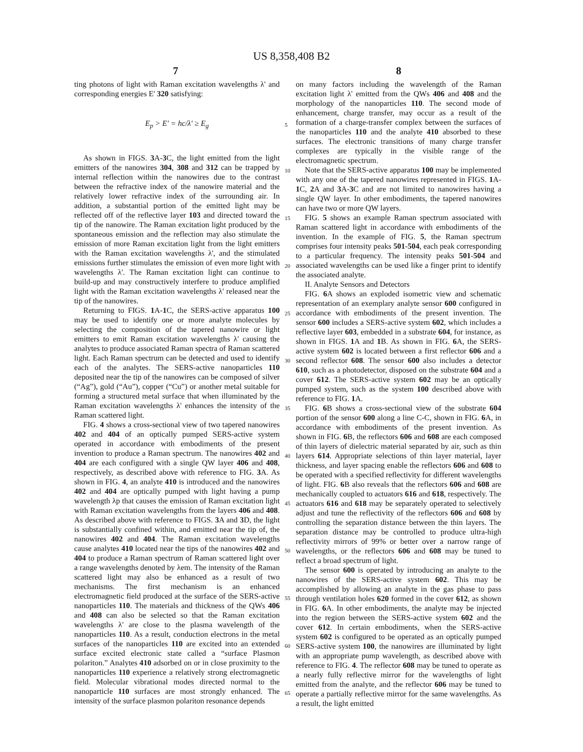US 8,358,408 B2
7 8
ting photons of light with Raman excitation wavelengths λ' and corresponding energies E' 320 satisfying:
E<sub>p</sub> > E′ = hc/λ′ ≥ E<sub>g</sub>
As shown in FIGS. 3 A-3 C, the light emitted from the light emitters of the nanowires 304, 308 and 312 can be trapped by internal reflection within the nanowires due to the contrast between the refractive index of the nanowire material and the relatively lower refractive index of the surrounding air. In addition, a substantial portion of the emitted light may be reflected off of the reflective layer 103 and directed toward the tip of the nanowire. The Raman excitation light produced by the spontaneous emission and the reflection may also stimulate the emission of more Raman excitation light from the light emitters with the Raman excitation wavelengths λ', and the stimulated emissions further stimulates the emission of even more light with wavelengths λ'. The Raman excitation light can continue to build-up and may constructively interfere to produce amplified light with the Raman excitation wavelengths λ' released near the tip of the nanowires.
Returning to FIGS. 1 A-1 C, the SERS-active apparatus 100 may be used to identify one or more analyte molecules by selecting the composition of the tapered nanowire or light emitters to emit Raman excitation wavelengths λ' causing the analytes to produce associated Raman spectra of Raman scattered light. Each Raman spectrum can be detected and used to identify each of the analytes. The SERS-active nanoparticles 110 deposited near the tip of the nanowires can be composed of silver (“Ag”), gold (“Au”), copper (“Cu”) or another metal suitable for forming a structured metal surface that when illuminated by the Raman excitation wavelengths λ' enhances the intensity of the Raman scattered light.
FIG. 4 shows a cross-sectional view of two tapered nanowires 402 and 404 of an optically pumped SERS-active system operated in accordance with embodiments of the present invention to produce a Raman spectrum. The nanowires 402 and 404 are each configured with a single QW layer 406 and 408, respectively, as described above with reference to FIG. 3 A. As shown in FIG. 4, an analyte 410 is introduced and the nanowires 402 and 404 are optically pumped with light having a pump wavelength λp that causes the emission of Raman excitation light with Raman excitation wavelengths from the layers 406 and 408. As described above with reference to FIGS. 3 A and 3 D, the light is substantially confined within, and emitted near the tip of, the nanowires 402 and 404. The Raman excitation wavelengths cause analytes 410 located near the tips of the nanowires 402 and 404 to produce a Raman spectrum of Raman scattered light over a range wavelengths denoted by λem. The intensity of the Raman scattered light may also be enhanced as a result of two mechanisms. The first mechanism is an enhanced electromagnetic field produced at the surface of the SERS-active nanoparticles 110. The materials and thickness of the QWs 406 and 408 can also be selected so that the Raman excitation wavelengths λ' are close to the plasma wavelength of the nanoparticles 110. As a result, conduction electrons in the metal surfaces of the nanoparticles 110 are excited into an extended surface excited electronic state called a “surface Plasmon polariton.” Analytes 410 adsorbed on or in close proximity to the nanoparticles 110 experience a relatively strong electromagnetic field. Molecular vibrational modes directed normal to the nanoparticle 110 surfaces are most strongly enhanced. The intensity of the surface plasmon polariton resonance depends
on many factors including the wavelength of the Raman excitation light λ' emitted from the QWs 406 and 408 and the morphology of the nanoparticles 110. The second mode of enhancement, charge transfer, may occur as a result of the formation of a charge-transfer complex between the surfaces of the nanoparticles 110 and the analyte 410 absorbed to these surfaces. The electronic transitions of many charge transfer complexes are typically in the visible range of the electromagnetic spectrum.
Note that the SERS-active apparatus 100 may be implemented with any one of the tapered nanowires represented in FIGS. 1 A-1 C, 2 A and 3 A-3 C and are not limited to nanowires having a single QW layer. In other embodiments, the tapered nanowires can have two or more QW layers.
FIG. 5 shows an example Raman spectrum associated with Raman scattered light in accordance with embodiments of the invention. In the example of FIG. 5, the Raman spectrum comprises four intensity peaks 501-504, each peak corresponding to a particular frequency. The intensity peaks 501-504 and associated wavelengths can be used like a finger print to identify the associated analyte.
II. Analyte Sensors and Detectors
FIG. 6 A shows an exploded isometric view and schematic representation of an exemplary analyte sensor 600 configured in accordance with embodiments of the present invention. The sensor 600 includes a SERS-active system 602, which includes a reflective layer 603, embedded in a substrate 604, for instance, as shown in FIGS. 1 A and 1 B. As shown in FIG. 6 A, the SERS-active system 602 is located between a first reflector 606 and a second reflector 608. The sensor 600 also includes a detector 610, such as a photodetector, disposed on the substrate 604 and a cover 612. The SERS-active system 602 may be an optically pumped system, such as the system 100 described above with reference to FIG. 1 A.
FIG. 6 B shows a cross-sectional view of the substrate 604 portion of the sensor 600 along a line C-C, shown in FIG. 6 A, in accordance with embodiments of the present invention. As shown in FIG. 6 B, the reflectors 606 and 608 are each composed of thin layers of dielectric material separated by air, such as thin layers 614. Appropriate selections of thin layer material, layer thickness, and layer spacing enable the reflectors 606 and 608 to be operated with a specified reflectivity for different wavelengths of light. FIG. 6 B also reveals that the reflectors 606 and 608 are mechanically coupled to actuators 616 and 618, respectively. The actuators 616 and 618 may be separately operated to selectively adjust and tune the reflectivity of the reflectors 606 and 608 by controlling the separation distance between the thin layers. The separation distance may be controlled to produce ultra-high reflectivity mirrors of 99% or better over a narrow range of wavelengths, or the reflectors 606 and 608 may be tuned to reflect a broad spectrum of light.
The sensor 600 is operated by introducing an analyte to the nanowires of the SERS-active system 602. This may be accomplished by allowing an analyte in the gas phase to pass through ventilation holes 620 formed in the cover 612, as shown in FIG. 6 A. In other embodiments, the analyte may be injected into the region between the SERS-active system 602 and the cover 612. In certain embodiments, when the SERS-active system 602 is configured to be operated as an optically pumped SERS-active system 100, the nanowires are illuminated by light with an appropriate pump wavelength, as described above with reference to FIG. 4. The reflector 608 may be tuned to operate as a nearly fully reflective mirror for the wavelengths of light emitted from the analyte, and the reflector 606 may be tuned to operate a partially reflective mirror for the same wavelengths. As a result, the light emitted
5
10
15
20
25
30
35
40
45
50
55
60
65